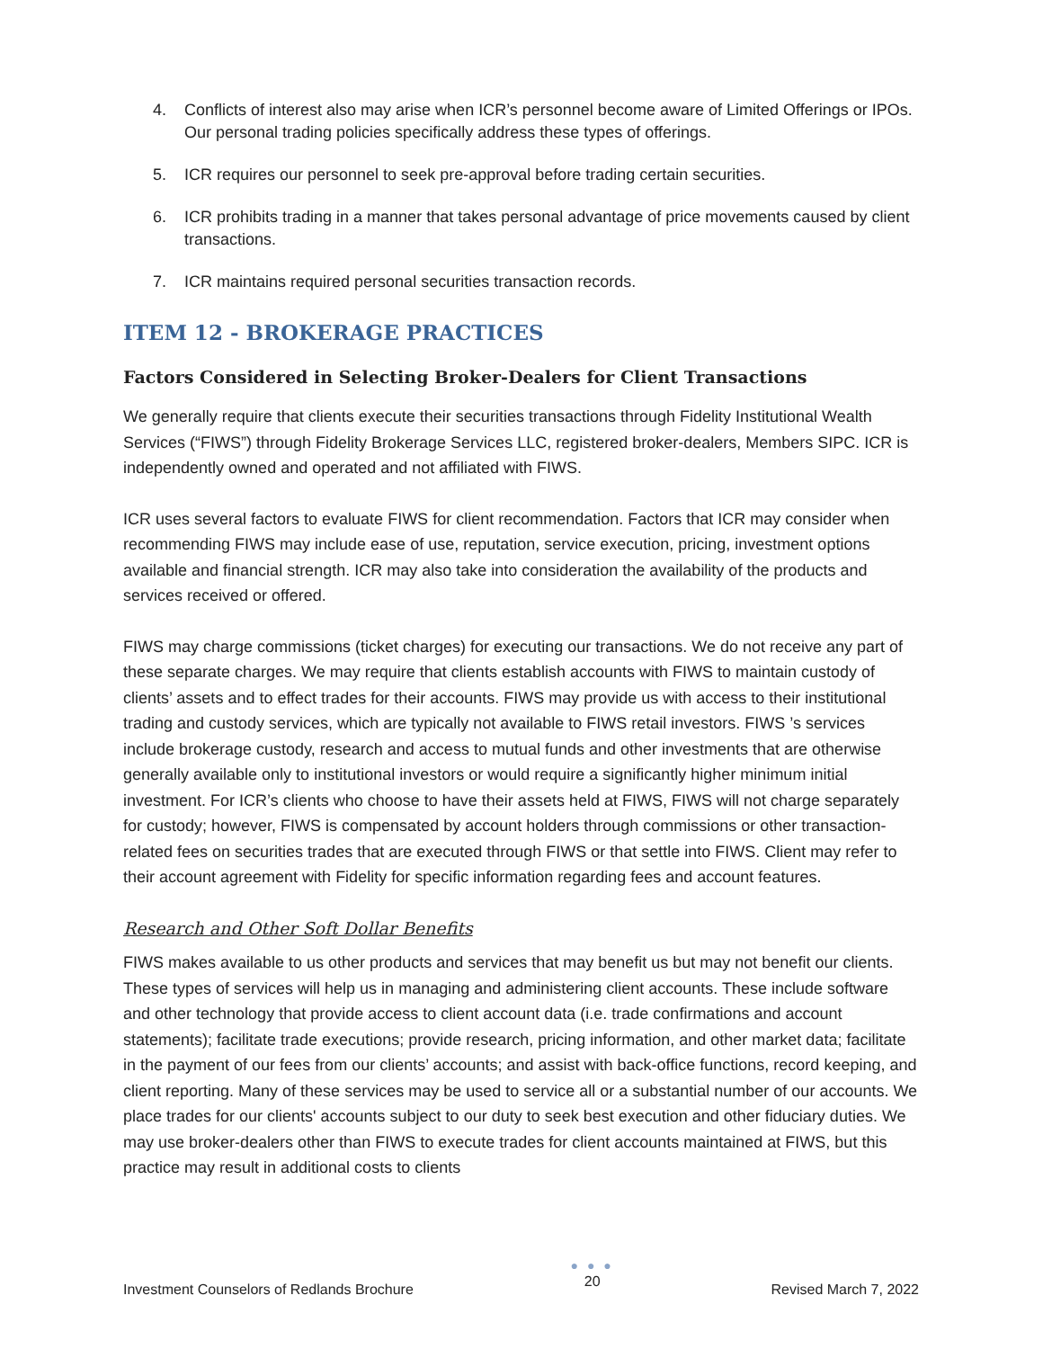4. Conflicts of interest also may arise when ICR’s personnel become aware of Limited Offerings or IPOs. Our personal trading policies specifically address these types of offerings.
5. ICR requires our personnel to seek pre-approval before trading certain securities.
6. ICR prohibits trading in a manner that takes personal advantage of price movements caused by client transactions.
7. ICR maintains required personal securities transaction records.
ITEM 12 - BROKERAGE PRACTICES
Factors Considered in Selecting Broker-Dealers for Client Transactions
We generally require that clients execute their securities transactions through Fidelity Institutional Wealth Services (“FIWS”) through Fidelity Brokerage Services LLC, registered broker-dealers, Members SIPC. ICR is independently owned and operated and not affiliated with FIWS.
ICR uses several factors to evaluate FIWS for client recommendation. Factors that ICR may consider when recommending FIWS may include ease of use, reputation, service execution, pricing, investment options available and financial strength. ICR may also take into consideration the availability of the products and services received or offered.
FIWS may charge commissions (ticket charges) for executing our transactions. We do not receive any part of these separate charges. We may require that clients establish accounts with FIWS to maintain custody of clients’ assets and to effect trades for their accounts. FIWS may provide us with access to their institutional trading and custody services, which are typically not available to FIWS retail investors. FIWS ’s services include brokerage custody, research and access to mutual funds and other investments that are otherwise generally available only to institutional investors or would require a significantly higher minimum initial investment. For ICR’s clients who choose to have their assets held at FIWS, FIWS will not charge separately for custody; however, FIWS is compensated by account holders through commissions or other transaction-related fees on securities trades that are executed through FIWS or that settle into FIWS. Client may refer to their account agreement with Fidelity for specific information regarding fees and account features.
Research and Other Soft Dollar Benefits
FIWS makes available to us other products and services that may benefit us but may not benefit our clients. These types of services will help us in managing and administering client accounts. These include software and other technology that provide access to client account data (i.e. trade confirmations and account statements); facilitate trade executions; provide research, pricing information, and other market data; facilitate in the payment of our fees from our clients’ accounts; and assist with back-office functions, record keeping, and client reporting. Many of these services may be used to service all or a substantial number of our accounts. We place trades for our clients' accounts subject to our duty to seek best execution and other fiduciary duties. We may use broker-dealers other than FIWS to execute trades for client accounts maintained at FIWS, but this practice may result in additional costs to clients
Investment Counselors of Redlands Brochure
● ● ●
20
Revised March 7, 2022